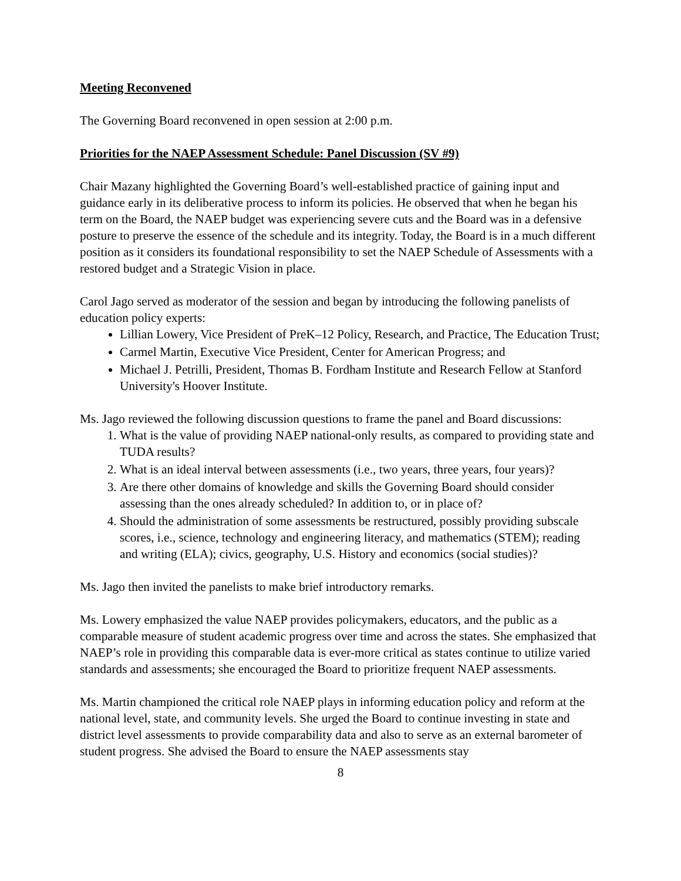Meeting Reconvened
The Governing Board reconvened in open session at 2:00 p.m.
Priorities for the NAEP Assessment Schedule: Panel Discussion (SV #9)
Chair Mazany highlighted the Governing Board’s well-established practice of gaining input and guidance early in its deliberative process to inform its policies. He observed that when he began his term on the Board, the NAEP budget was experiencing severe cuts and the Board was in a defensive posture to preserve the essence of the schedule and its integrity. Today, the Board is in a much different position as it considers its foundational responsibility to set the NAEP Schedule of Assessments with a restored budget and a Strategic Vision in place.
Carol Jago served as moderator of the session and began by introducing the following panelists of education policy experts:
Lillian Lowery, Vice President of PreK–12 Policy, Research, and Practice, The Education Trust;
Carmel Martin, Executive Vice President, Center for American Progress; and
Michael J. Petrilli, President, Thomas B. Fordham Institute and Research Fellow at Stanford University's Hoover Institute.
Ms. Jago reviewed the following discussion questions to frame the panel and Board discussions:
1. What is the value of providing NAEP national-only results, as compared to providing state and TUDA results?
2. What is an ideal interval between assessments (i.e., two years, three years, four years)?
3. Are there other domains of knowledge and skills the Governing Board should consider assessing than the ones already scheduled? In addition to, or in place of?
4. Should the administration of some assessments be restructured, possibly providing subscale scores, i.e., science, technology and engineering literacy, and mathematics (STEM); reading and writing (ELA); civics, geography, U.S. History and economics (social studies)?
Ms. Jago then invited the panelists to make brief introductory remarks.
Ms. Lowery emphasized the value NAEP provides policymakers, educators, and the public as a comparable measure of student academic progress over time and across the states. She emphasized that NAEP’s role in providing this comparable data is ever-more critical as states continue to utilize varied standards and assessments; she encouraged the Board to prioritize frequent NAEP assessments.
Ms. Martin championed the critical role NAEP plays in informing education policy and reform at the national level, state, and community levels. She urged the Board to continue investing in state and district level assessments to provide comparability data and also to serve as an external barometer of student progress. She advised the Board to ensure the NAEP assessments stay
8